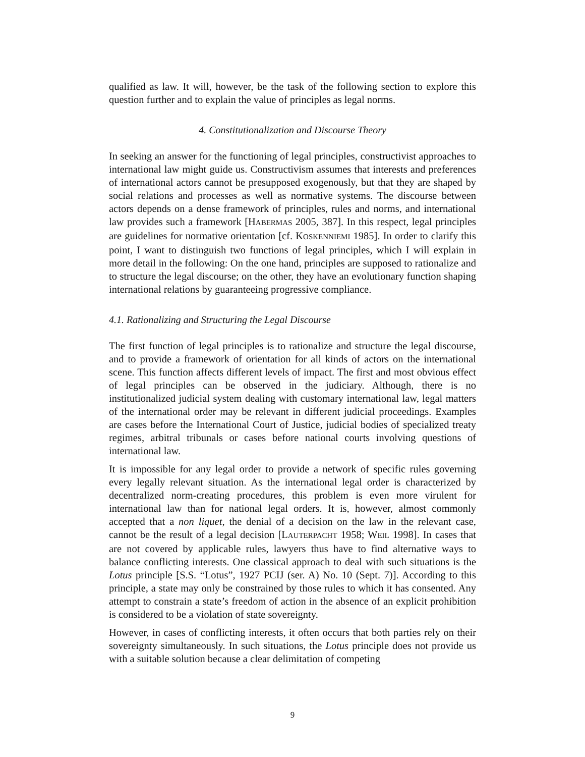qualified as law. It will, however, be the task of the following section to explore this question further and to explain the value of principles as legal norms.
4. Constitutionalization and Discourse Theory
In seeking an answer for the functioning of legal principles, constructivist approaches to international law might guide us. Constructivism assumes that interests and preferences of international actors cannot be presupposed exogenously, but that they are shaped by social relations and processes as well as normative systems. The discourse between actors depends on a dense framework of principles, rules and norms, and international law provides such a framework [HABERMAS 2005, 387]. In this respect, legal principles are guidelines for normative orientation [cf. KOSKENNIEMI 1985]. In order to clarify this point, I want to distinguish two functions of legal principles, which I will explain in more detail in the following: On the one hand, principles are supposed to rationalize and to structure the legal discourse; on the other, they have an evolutionary function shaping international relations by guaranteeing progressive compliance.
4.1. Rationalizing and Structuring the Legal Discourse
The first function of legal principles is to rationalize and structure the legal discourse, and to provide a framework of orientation for all kinds of actors on the international scene. This function affects different levels of impact. The first and most obvious effect of legal principles can be observed in the judiciary. Although, there is no institutionalized judicial system dealing with customary international law, legal matters of the international order may be relevant in different judicial proceedings. Examples are cases before the International Court of Justice, judicial bodies of specialized treaty regimes, arbitral tribunals or cases before national courts involving questions of international law.
It is impossible for any legal order to provide a network of specific rules governing every legally relevant situation. As the international legal order is characterized by decentralized norm-creating procedures, this problem is even more virulent for international law than for national legal orders. It is, however, almost commonly accepted that a non liquet, the denial of a decision on the law in the relevant case, cannot be the result of a legal decision [LAUTERPACHT 1958; WEIL 1998]. In cases that are not covered by applicable rules, lawyers thus have to find alternative ways to balance conflicting interests. One classical approach to deal with such situations is the Lotus principle [S.S. “Lotus”, 1927 PCIJ (ser. A) No. 10 (Sept. 7)]. According to this principle, a state may only be constrained by those rules to which it has consented. Any attempt to constrain a state’s freedom of action in the absence of an explicit prohibition is considered to be a violation of state sovereignty.
However, in cases of conflicting interests, it often occurs that both parties rely on their sovereignty simultaneously. In such situations, the Lotus principle does not provide us with a suitable solution because a clear delimitation of competing
9